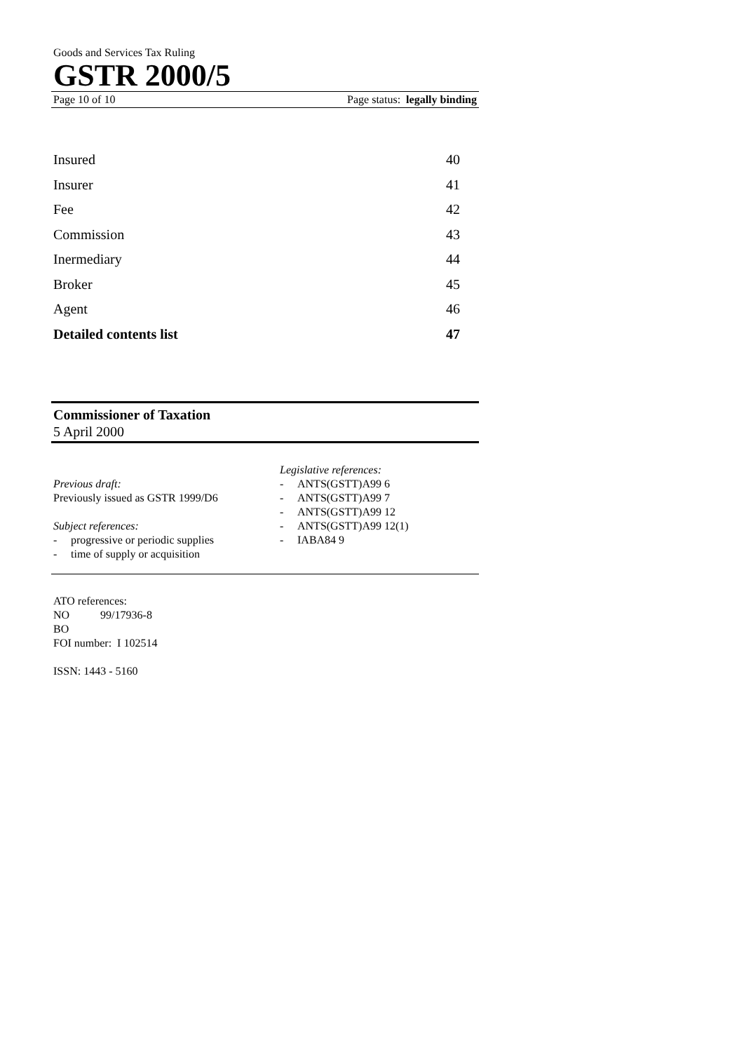Goods and Services Tax Ruling
GSTR 2000/5
Page 10 of 10 Page status: legally binding
Insured 40
Insurer 41
Fee 42
Commission 43
Inermediary 44
Broker 45
Agent 46
Detailed contents list 47
Commissioner of Taxation
5 April 2000
Previous draft:
Previously issued as GSTR 1999/D6
Subject references:
- progressive or periodic supplies
- time of supply or acquisition
Legislative references:
- ANTS(GSTT)A99 6
- ANTS(GSTT)A99 7
- ANTS(GSTT)A99 12
- ANTS(GSTT)A99 12(1)
- IABA84 9
ATO references:
NO 99/17936-8
BO
FOI number: I 102514
ISSN: 1443 - 5160